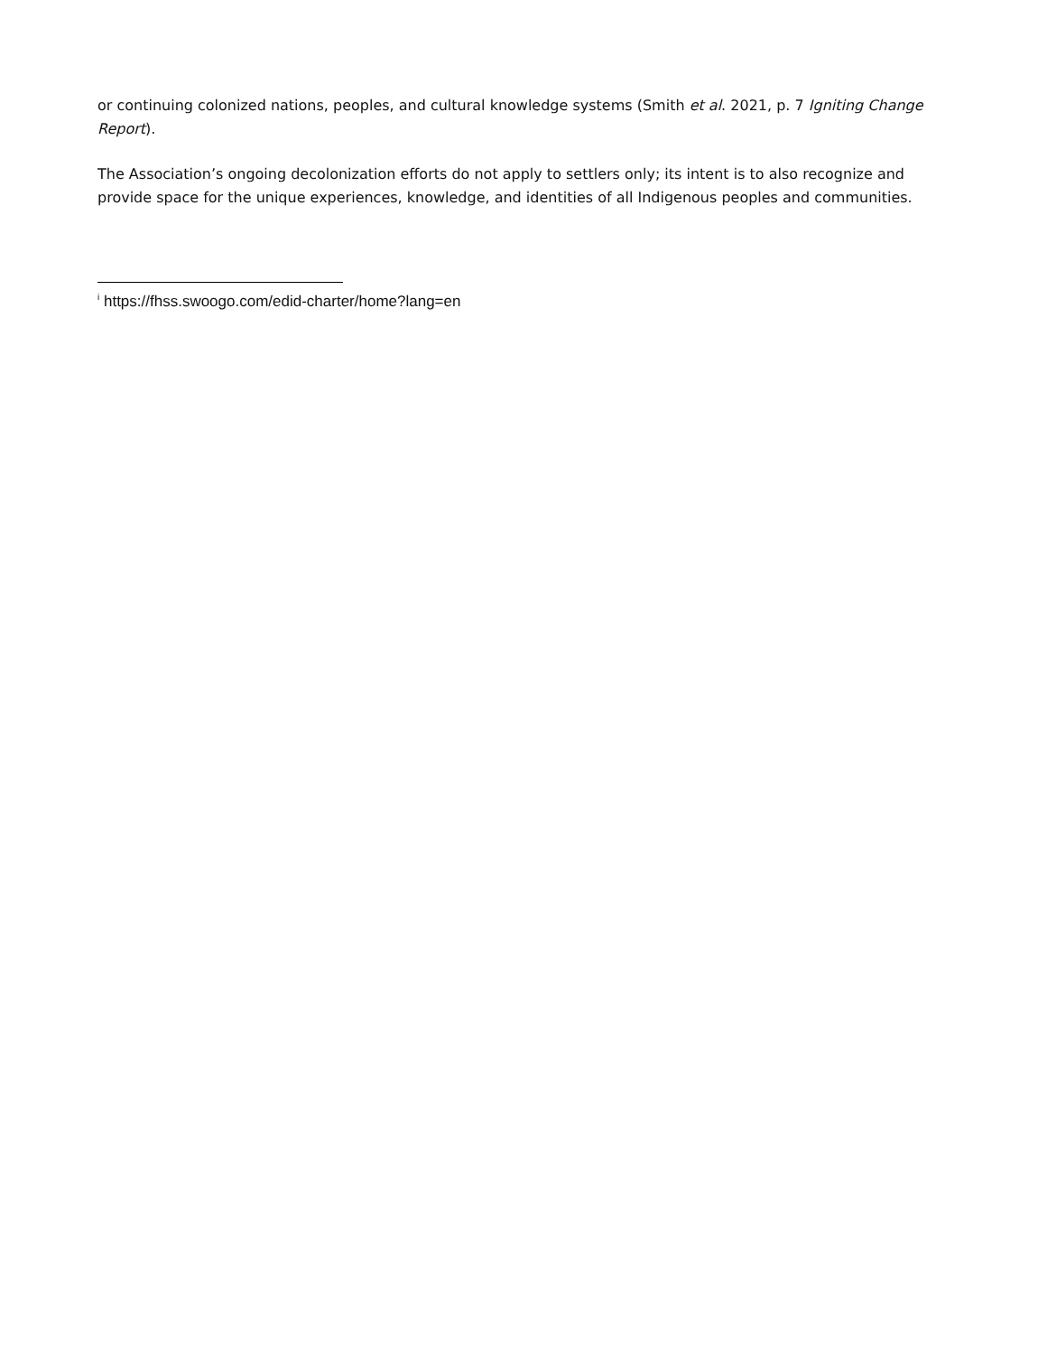or continuing colonized nations, peoples, and cultural knowledge systems (Smith et al. 2021, p. 7 Igniting Change Report).
The Association’s ongoing decolonization efforts do not apply to settlers only; its intent is to also recognize and provide space for the unique experiences, knowledge, and identities of all Indigenous peoples and communities.
<sup>i</sup> https://fhss.swoogo.com/edid-charter/home?lang=en